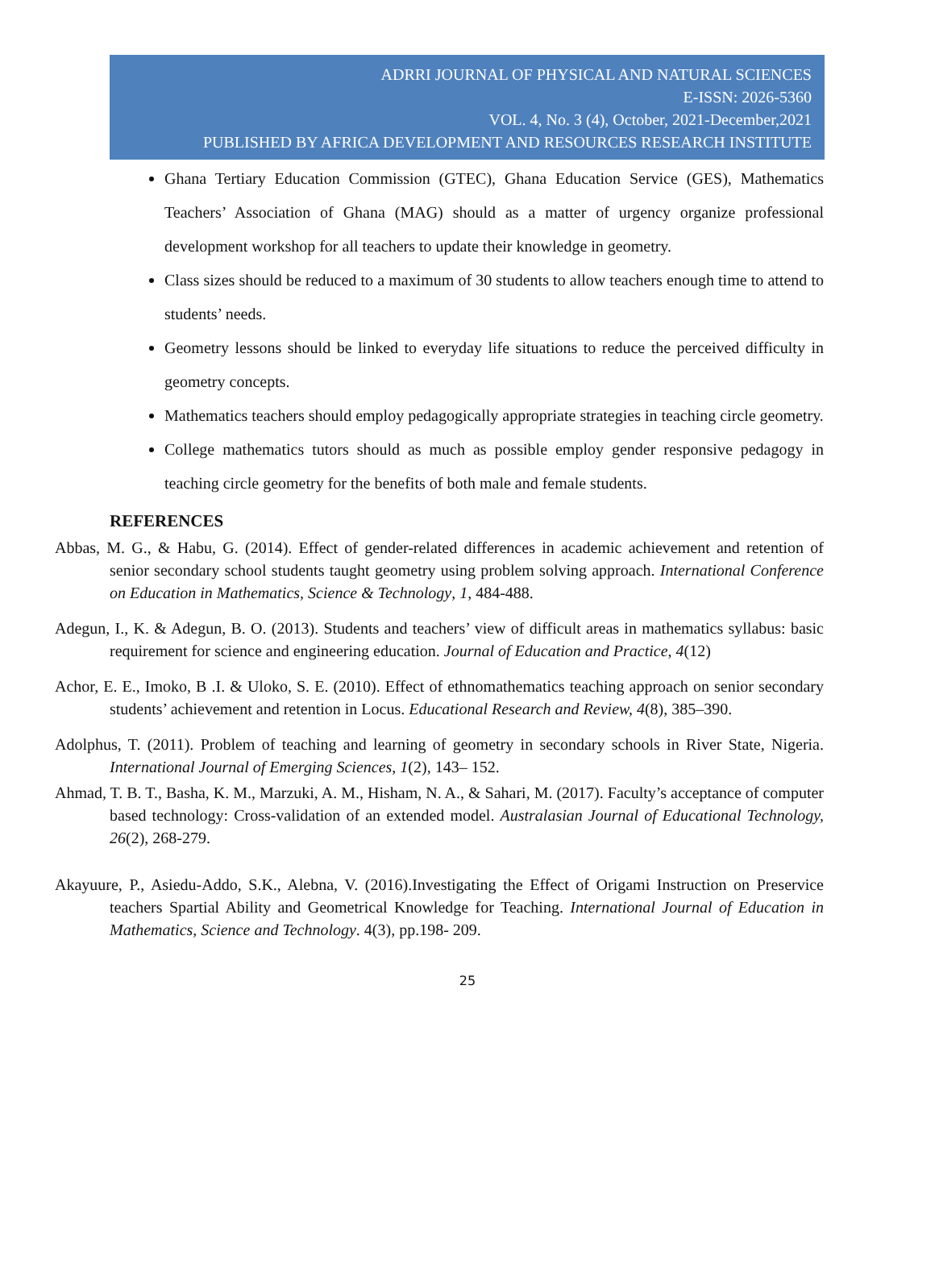ADRRI JOURNAL OF PHYSICAL AND NATURAL SCIENCES
E-ISSN: 2026-5360
VOL. 4, No. 3 (4), October, 2021-December,2021
PUBLISHED BY AFRICA DEVELOPMENT AND RESOURCES RESEARCH INSTITUTE
Ghana Tertiary Education Commission (GTEC), Ghana Education Service (GES), Mathematics Teachers’ Association of Ghana (MAG) should as a matter of urgency organize professional development workshop for all teachers to update their knowledge in geometry.
Class sizes should be reduced to a maximum of 30 students to allow teachers enough time to attend to students’ needs.
Geometry lessons should be linked to everyday life situations to reduce the perceived difficulty in geometry concepts.
Mathematics teachers should employ pedagogically appropriate strategies in teaching circle geometry.
College mathematics tutors should as much as possible employ gender responsive pedagogy in teaching circle geometry for the benefits of both male and female students.
REFERENCES
Abbas, M. G., & Habu, G. (2014). Effect of gender-related differences in academic achievement and retention of senior secondary school students taught geometry using problem solving approach. International Conference on Education in Mathematics, Science & Technology, 1, 484-488.
Adegun, I., K. & Adegun, B. O. (2013). Students and teachers’ view of difficult areas in mathematics syllabus: basic requirement for science and engineering education. Journal of Education and Practice, 4(12)
Achor, E. E., Imoko, B .I. & Uloko, S. E. (2010). Effect of ethnomathematics teaching approach on senior secondary students’ achievement and retention in Locus. Educational Research and Review, 4(8), 385–390.
Adolphus, T. (2011). Problem of teaching and learning of geometry in secondary schools in River State, Nigeria. International Journal of Emerging Sciences, 1(2), 143– 152.
Ahmad, T. B. T., Basha, K. M., Marzuki, A. M., Hisham, N. A., & Sahari, M. (2017). Faculty’s acceptance of computer based technology: Cross-validation of an extended model. Australasian Journal of Educational Technology, 26(2), 268-279.
Akayuure, P., Asiedu-Addo, S.K., Alebna, V. (2016).Investigating the Effect of Origami Instruction on Preservice teachers Spartial Ability and Geometrical Knowledge for Teaching. International Journal of Education in Mathematics, Science and Technology. 4(3), pp.198- 209.
25